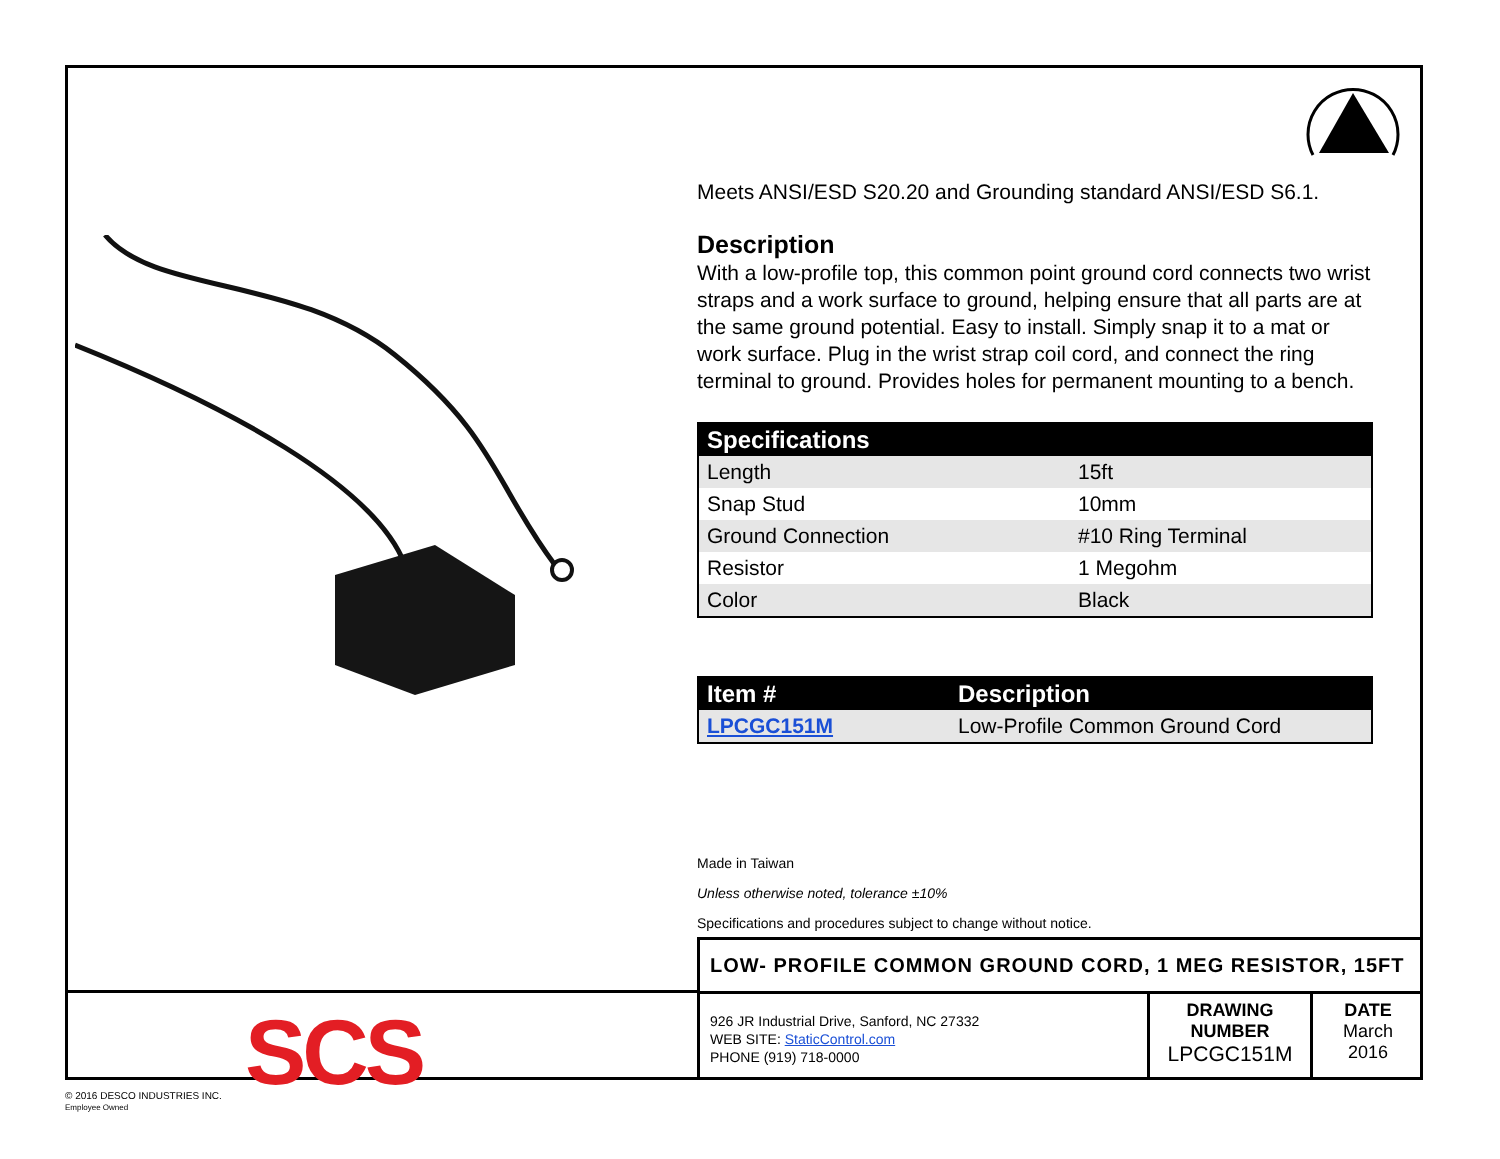Meets ANSI/ESD S20.20 and Grounding standard ANSI/ESD S6.1.
Description
With a low-profile top, this common point ground cord connects two wrist straps and a work surface to ground, helping ensure that all parts are at the same ground potential. Easy to install. Simply snap it to a mat or work surface. Plug in the wrist strap coil cord, and connect the ring terminal to ground. Provides holes for permanent mounting to a bench.
| Specifications | |
| --- | --- |
| Length | 15ft |
| Snap Stud | 10mm |
| Ground Connection | #10 Ring Terminal |
| Resistor | 1 Megohm |
| Color | Black |
| Item # | Description |
| --- | --- |
| LPCGC151M | Low-Profile Common Ground Cord |
Made in Taiwan
Unless otherwise noted, tolerance ±10%
Specifications and procedures subject to change without notice.
SCS
LOW- PROFILE COMMON GROUND CORD, 1 MEG RESISTOR, 15FT
926 JR Industrial Drive, Sanford, NC 27332
WEB SITE: StaticControl.com
PHONE (919) 718-0000
DRAWING
NUMBER
LPCGC151M
DATE
March
2016
© 2016 DESCO INDUSTRIES INC.
Employee Owned